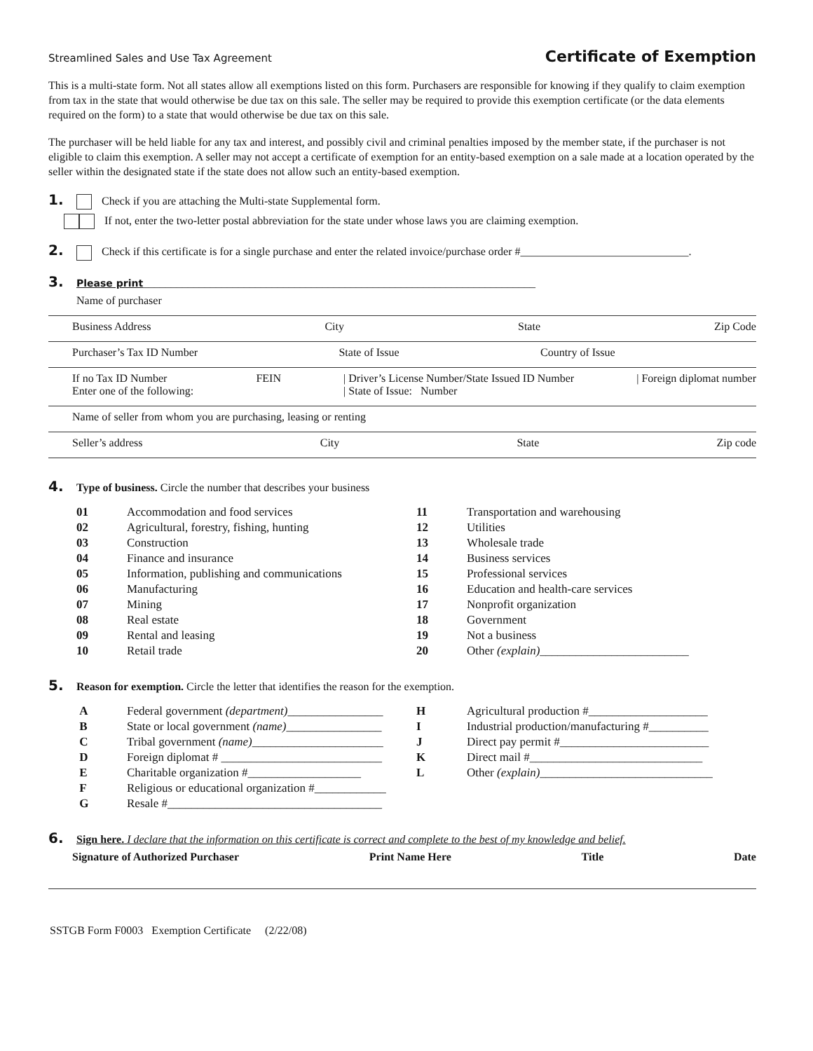Streamlined Sales and Use Tax Agreement Certificate of Exemption
This is a multi-state form. Not all states allow all exemptions listed on this form. Purchasers are responsible for knowing if they qualify to claim exemption from tax in the state that would otherwise be due tax on this sale. The seller may be required to provide this exemption certificate (or the data elements required on the form) to a state that would otherwise be due tax on this sale.
The purchaser will be held liable for any tax and interest, and possibly civil and criminal penalties imposed by the member state, if the purchaser is not eligible to claim this exemption. A seller may not accept a certificate of exemption for an entity-based exemption on a sale made at a location operated by the seller within the designated state if the state does not allow such an entity-based exemption.
1. Check if you are attaching the Multi-state Supplemental form.
If not, enter the two-letter postal abbreviation for the state under whose laws you are claiming exemption.
2. Check if this certificate is for a single purchase and enter the related invoice/purchase order #______________________________.
3. Please print______________________________________________________________________
Name of purchaser
Business Address City State Zip Code
Purchaser’s Tax ID Number State of Issue Country of Issue
If no Tax ID Number
Enter one of the following: FEIN | Driver’s License Number/State Issued ID Number
| State of Issue: Number | Foreign diplomat number
Name of seller from whom you are purchasing, leasing or renting
Seller’s address City State Zip code
4. Type of business. Circle the number that describes your business
01 Accommodation and food services
02 Agricultural, forestry, fishing, hunting
03 Construction
04 Finance and insurance
05 Information, publishing and communications
06 Manufacturing
07 Mining
08 Real estate
09 Rental and leasing
10 Retail trade
11 Transportation and warehousing
12 Utilities
13 Wholesale trade
14 Business services
15 Professional services
16 Education and health-care services
17 Nonprofit organization
18 Government
19 Not a business
20 Other (explain) _________________________
5. Reason for exemption. Circle the letter that identifies the reason for the exemption.
A Federal government (department) ________________
B State or local government (name) ________________
C Tribal government (name) ______________________
D Foreign diplomat # ___________________________
E Charitable organization #___________________
F Religious or educational organization #____________
G Resale #____________________________________
H Agricultural production #____________________
I Industrial production/manufacturing #__________
J Direct pay permit #_________________________
K Direct mail #_____________________________
L Other (explain) _____________________________
6. Sign here. I declare that the information on this certificate is correct and complete to the best of my knowledge and belief.
Signature of Authorized Purchaser Print Name Here Title Date
SSTGB Form F0003 Exemption Certificate (2/22/08)